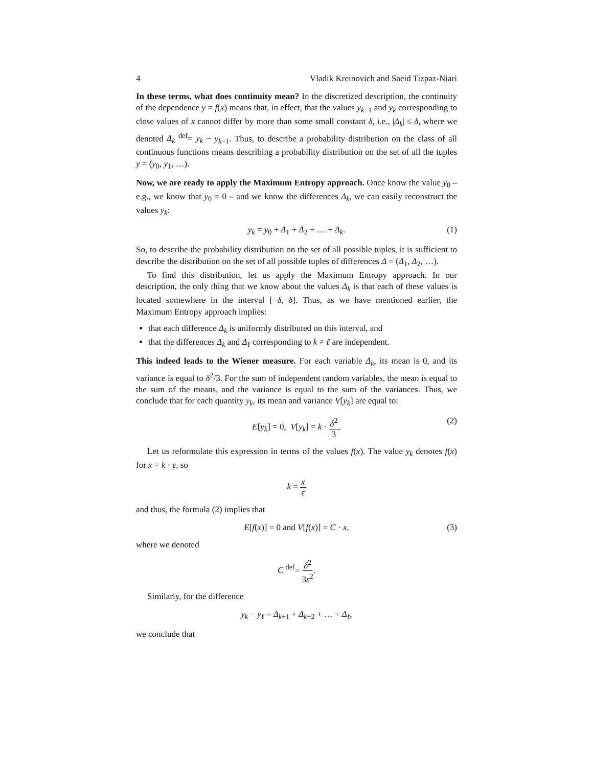4 Vladik Kreinovich and Saeid Tizpaz-Niari
In these terms, what does continuity mean? In the discretized description, the continuity of the dependence y = f(x) means that, in effect, that the values y<sub>k−1</sub> and y<sub>k</sub> corresponding to close values of x cannot differ by more than some small constant δ, i.e., |Δ<sub>k</sub>| ≤ δ, where we denoted Δ<sub>k</sub> <sup>def</sup>= y<sub>k</sub> − y<sub>k−1</sub>. Thus, to describe a probability distribution on the class of all continuous functions means describing a probability distribution on the set of all the tuples y = (y<sub>0</sub>, y<sub>1</sub>, …).
Now, we are ready to apply the Maximum Entropy approach. Once know the value y<sub>0</sub> – e.g., we know that y<sub>0</sub> = 0 – and we know the differences Δ<sub>k</sub>, we can easily reconstruct the values y<sub>k</sub>:
y<sub>k</sub> = y<sub>0</sub> + Δ<sub>1</sub> + Δ<sub>2</sub> + … + Δ<sub>k</sub>. (1)
So, to describe the probability distribution on the set of all possible tuples, it is sufficient to describe the distribution on the set of all possible tuples of differences Δ = (Δ<sub>1</sub>, Δ<sub>2</sub>, …).
To find this distribution, let us apply the Maximum Entropy approach. In our description, the only thing that we know about the values Δ<sub>k</sub> is that each of these values is located somewhere in the interval [−δ, δ]. Thus, as we have mentioned earlier, the Maximum Entropy approach implies:
that each difference Δ<sub>k</sub> is uniformly distributed on this interval, and
that the differences Δ<sub>k</sub> and Δ<sub>ℓ</sub> corresponding to k ≠ ℓ are independent.
This indeed leads to the Wiener measure. For each variable Δ<sub>k</sub>, its mean is 0, and its variance is equal to δ<sup>2</sup>/3. For the sum of independent random variables, the mean is equal to the sum of the means, and the variance is equal to the sum of the variances. Thus, we conclude that for each quantity y<sub>k</sub>, its mean and variance V[y<sub>k</sub>] are equal to:
E[y<sub>k</sub>] = 0, V[y<sub>k</sub>] = k · δ<sup>2</sup> 3. (2)
Let us reformulate this expression in terms of the values f(x). The value y<sub>k</sub> denotes f(x) for x = k · ε, so
k = x ε
and thus, the formula (2) implies that
E[f(x)] = 0 and V[f(x)] = C · x, (3)
where we denoted
C <sup>def</sup>= δ<sup>2</sup> 3ε<sup>2</sup>.
Similarly, for the difference
y<sub>k</sub> − y<sub>ℓ</sub> = Δ<sub>k+1</sub> + Δ<sub>k+2</sub> + … + Δ<sub>ℓ</sub>,
we conclude that